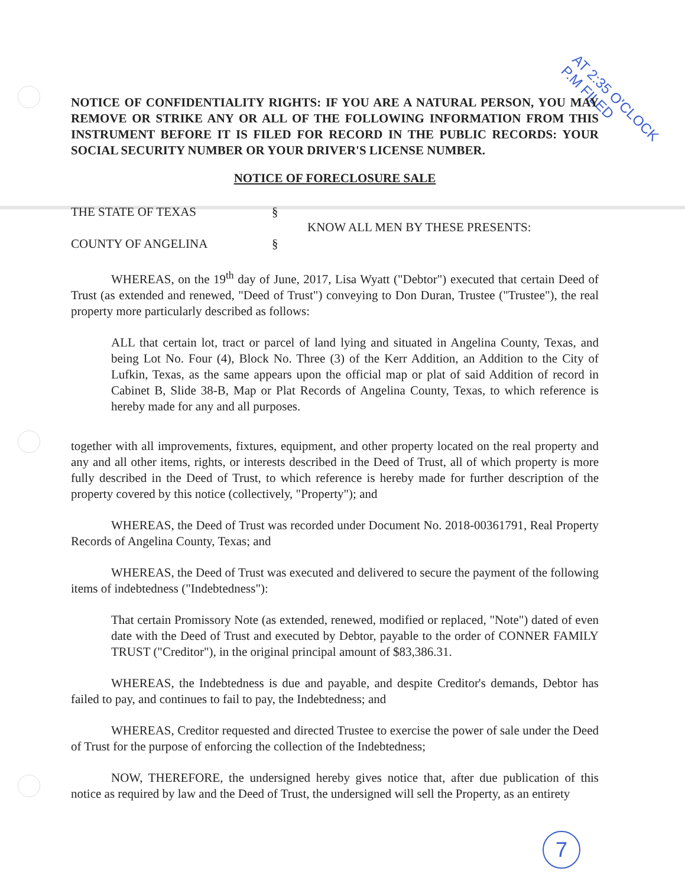AT 2:35 O'CLOCK P.M FILED
NOTICE OF CONFIDENTIALITY RIGHTS: IF YOU ARE A NATURAL PERSON, YOU MAY REMOVE OR STRIKE ANY OR ALL OF THE FOLLOWING INFORMATION FROM THIS INSTRUMENT BEFORE IT IS FILED FOR RECORD IN THE PUBLIC RECORDS: YOUR SOCIAL SECURITY NUMBER OR YOUR DRIVER'S LICENSE NUMBER.
NOTICE OF FORECLOSURE SALE
THE STATE OF TEXAS
COUNTY OF ANGELINA
§
§
KNOW ALL MEN BY THESE PRESENTS:
WHEREAS, on the 19<sup>th</sup> day of June, 2017, Lisa Wyatt ("Debtor") executed that certain Deed of Trust (as extended and renewed, "Deed of Trust") conveying to Don Duran, Trustee ("Trustee"), the real property more particularly described as follows:
ALL that certain lot, tract or parcel of land lying and situated in Angelina County, Texas, and being Lot No. Four (4), Block No. Three (3) of the Kerr Addition, an Addition to the City of Lufkin, Texas, as the same appears upon the official map or plat of said Addition of record in Cabinet B, Slide 38-B, Map or Plat Records of Angelina County, Texas, to which reference is hereby made for any and all purposes.
together with all improvements, fixtures, equipment, and other property located on the real property and any and all other items, rights, or interests described in the Deed of Trust, all of which property is more fully described in the Deed of Trust, to which reference is hereby made for further description of the property covered by this notice (collectively, "Property"); and
WHEREAS, the Deed of Trust was recorded under Document No. 2018-00361791, Real Property Records of Angelina County, Texas; and
WHEREAS, the Deed of Trust was executed and delivered to secure the payment of the following items of indebtedness ("Indebtedness"):
That certain Promissory Note (as extended, renewed, modified or replaced, "Note") dated of even date with the Deed of Trust and executed by Debtor, payable to the order of CONNER FAMILY TRUST ("Creditor"), in the original principal amount of $83,386.31.
WHEREAS, the Indebtedness is due and payable, and despite Creditor's demands, Debtor has failed to pay, and continues to fail to pay, the Indebtedness; and
WHEREAS, Creditor requested and directed Trustee to exercise the power of sale under the Deed of Trust for the purpose of enforcing the collection of the Indebtedness;
NOW, THEREFORE, the undersigned hereby gives notice that, after due publication of this notice as required by law and the Deed of Trust, the undersigned will sell the Property, as an entirety
7